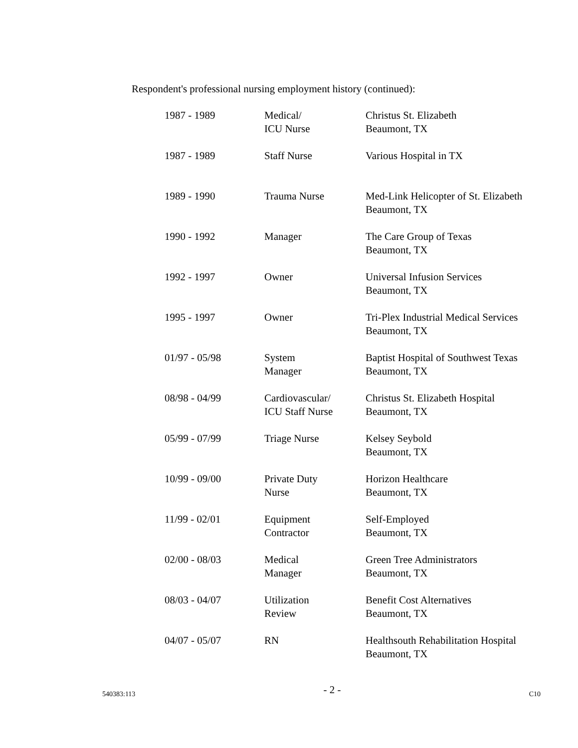Respondent's professional nursing employment history (continued):
| 1987 - 1989 | Medical/ ICU Nurse | Christus St. Elizabeth Beaumont, TX |
| 1987 - 1989 | Staff Nurse | Various Hospital in TX |
| 1989 - 1990 | Trauma Nurse | Med-Link Helicopter of St. Elizabeth Beaumont, TX |
| 1990 - 1992 | Manager | The Care Group of Texas Beaumont, TX |
| 1992 - 1997 | Owner | Universal Infusion Services Beaumont, TX |
| 1995 - 1997 | Owner | Tri-Plex Industrial Medical Services Beaumont, TX |
| 01/97 - 05/98 | System Manager | Baptist Hospital of Southwest Texas Beaumont, TX |
| 08/98 - 04/99 | Cardiovascular/ ICU Staff Nurse | Christus St. Elizabeth Hospital Beaumont, TX |
| 05/99 - 07/99 | Triage Nurse | Kelsey Seybold Beaumont, TX |
| 10/99 - 09/00 | Private Duty Nurse | Horizon Healthcare Beaumont, TX |
| 11/99 - 02/01 | Equipment Contractor | Self-Employed Beaumont, TX |
| 02/00 - 08/03 | Medical Manager | Green Tree Administrators Beaumont, TX |
| 08/03 - 04/07 | Utilization Review | Benefit Cost Alternatives Beaumont, TX |
| 04/07 - 05/07 | RN | Healthsouth Rehabilitation Hospital Beaumont, TX |
540383:113 - 2 - C10